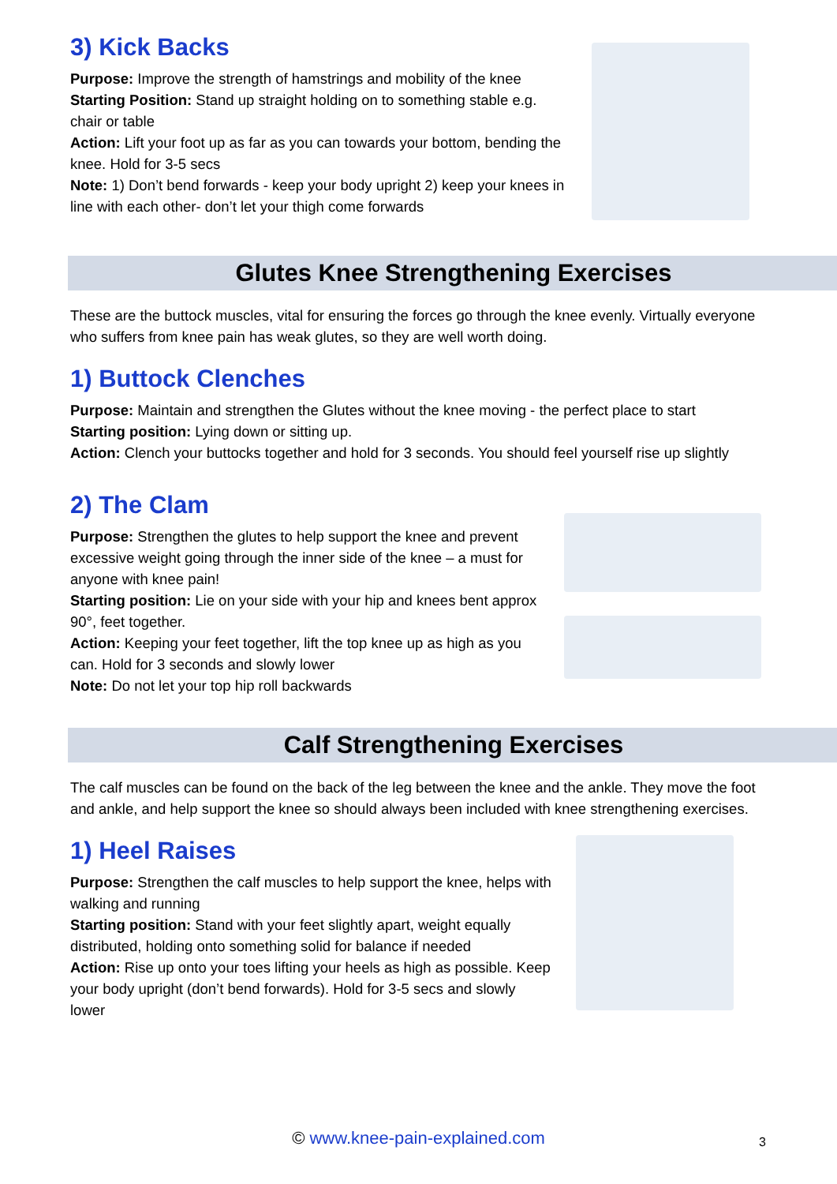3) Kick Backs
Purpose: Improve the strength of hamstrings and mobility of the knee
Starting Position: Stand up straight holding on to something stable e.g. chair or table
Action: Lift your foot up as far as you can towards your bottom, bending the knee. Hold for 3-5 secs
Note: 1) Don’t bend forwards - keep your body upright 2) keep your knees in line with each other- don’t let your thigh come forwards
Glutes Knee Strengthening Exercises
These are the buttock muscles, vital for ensuring the forces go through the knee evenly. Virtually everyone who suffers from knee pain has weak glutes, so they are well worth doing.
1) Buttock Clenches
Purpose: Maintain and strengthen the Glutes without the knee moving - the perfect place to start
Starting position: Lying down or sitting up.
Action: Clench your buttocks together and hold for 3 seconds. You should feel yourself rise up slightly
2) The Clam
Purpose: Strengthen the glutes to help support the knee and prevent excessive weight going through the inner side of the knee – a must for anyone with knee pain!
Starting position: Lie on your side with your hip and knees bent approx 90°, feet together.
Action: Keeping your feet together, lift the top knee up as high as you can. Hold for 3 seconds and slowly lower
Note: Do not let your top hip roll backwards
Calf Strengthening Exercises
The calf muscles can be found on the back of the leg between the knee and the ankle. They move the foot and ankle, and help support the knee so should always been included with knee strengthening exercises.
1) Heel Raises
Purpose: Strengthen the calf muscles to help support the knee, helps with walking and running
Starting position: Stand with your feet slightly apart, weight equally distributed, holding onto something solid for balance if needed
Action: Rise up onto your toes lifting your heels as high as possible. Keep your body upright (don’t bend forwards). Hold for 3-5 secs and slowly lower
© www.knee-pain-explained.com 3